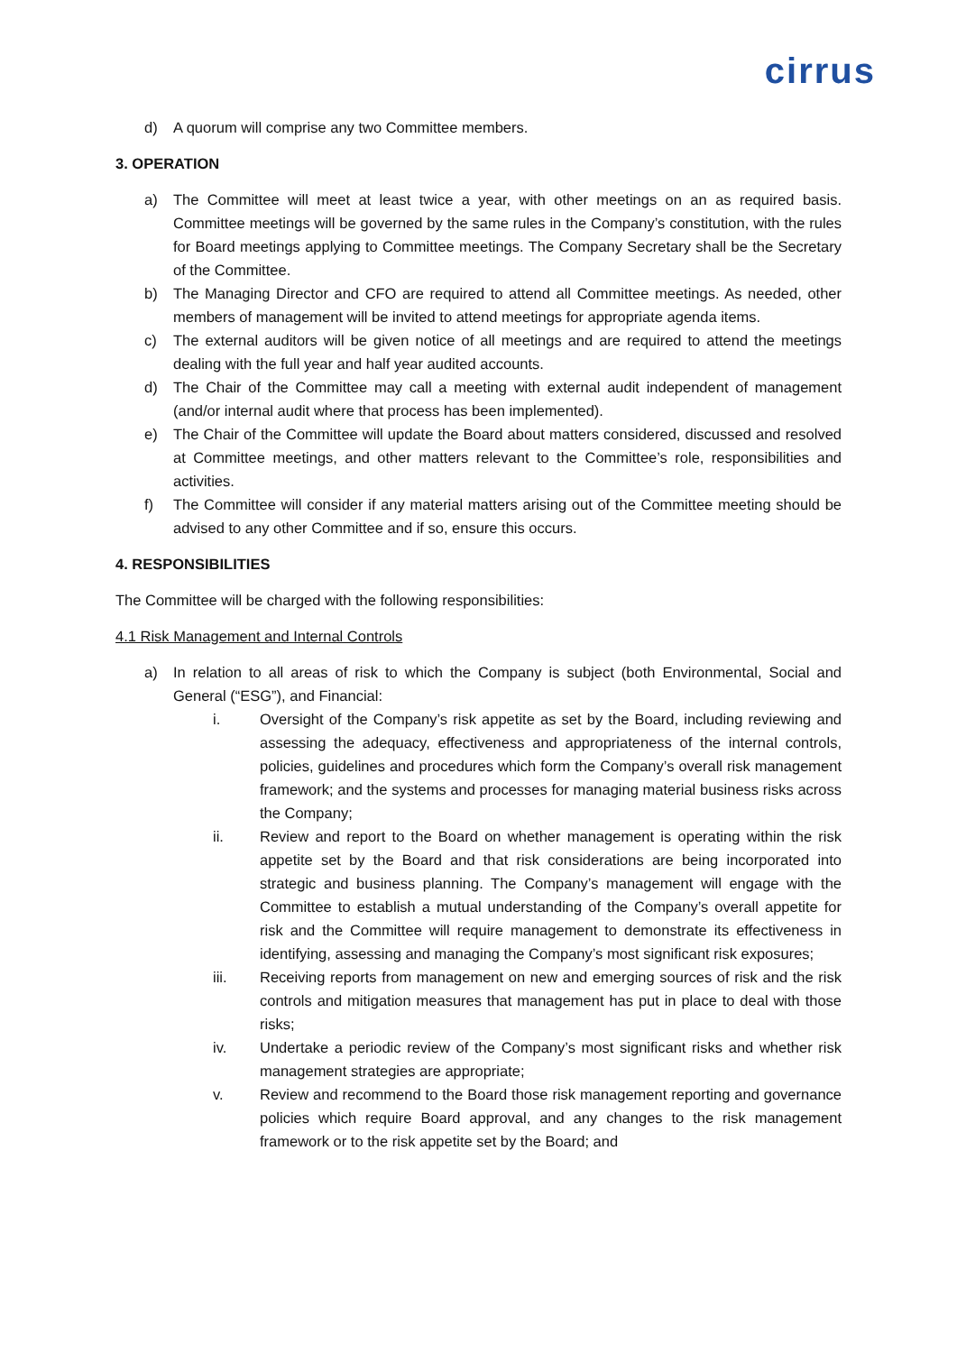cirrus
d) A quorum will comprise any two Committee members.
3. OPERATION
a) The Committee will meet at least twice a year, with other meetings on an as required basis. Committee meetings will be governed by the same rules in the Company’s constitution, with the rules for Board meetings applying to Committee meetings. The Company Secretary shall be the Secretary of the Committee.
b) The Managing Director and CFO are required to attend all Committee meetings. As needed, other members of management will be invited to attend meetings for appropriate agenda items.
c) The external auditors will be given notice of all meetings and are required to attend the meetings dealing with the full year and half year audited accounts.
d) The Chair of the Committee may call a meeting with external audit independent of management (and/or internal audit where that process has been implemented).
e) The Chair of the Committee will update the Board about matters considered, discussed and resolved at Committee meetings, and other matters relevant to the Committee’s role, responsibilities and activities.
f) The Committee will consider if any material matters arising out of the Committee meeting should be advised to any other Committee and if so, ensure this occurs.
4. RESPONSIBILITIES
The Committee will be charged with the following responsibilities:
4.1 Risk Management and Internal Controls
a) In relation to all areas of risk to which the Company is subject (both Environmental, Social and General (“ESG”), and Financial:
i. Oversight of the Company’s risk appetite as set by the Board, including reviewing and assessing the adequacy, effectiveness and appropriateness of the internal controls, policies, guidelines and procedures which form the Company’s overall risk management framework; and the systems and processes for managing material business risks across the Company;
ii. Review and report to the Board on whether management is operating within the risk appetite set by the Board and that risk considerations are being incorporated into strategic and business planning. The Company’s management will engage with the Committee to establish a mutual understanding of the Company’s overall appetite for risk and the Committee will require management to demonstrate its effectiveness in identifying, assessing and managing the Company’s most significant risk exposures;
iii. Receiving reports from management on new and emerging sources of risk and the risk controls and mitigation measures that management has put in place to deal with those risks;
iv. Undertake a periodic review of the Company’s most significant risks and whether risk management strategies are appropriate;
v. Review and recommend to the Board those risk management reporting and governance policies which require Board approval, and any changes to the risk management framework or to the risk appetite set by the Board; and